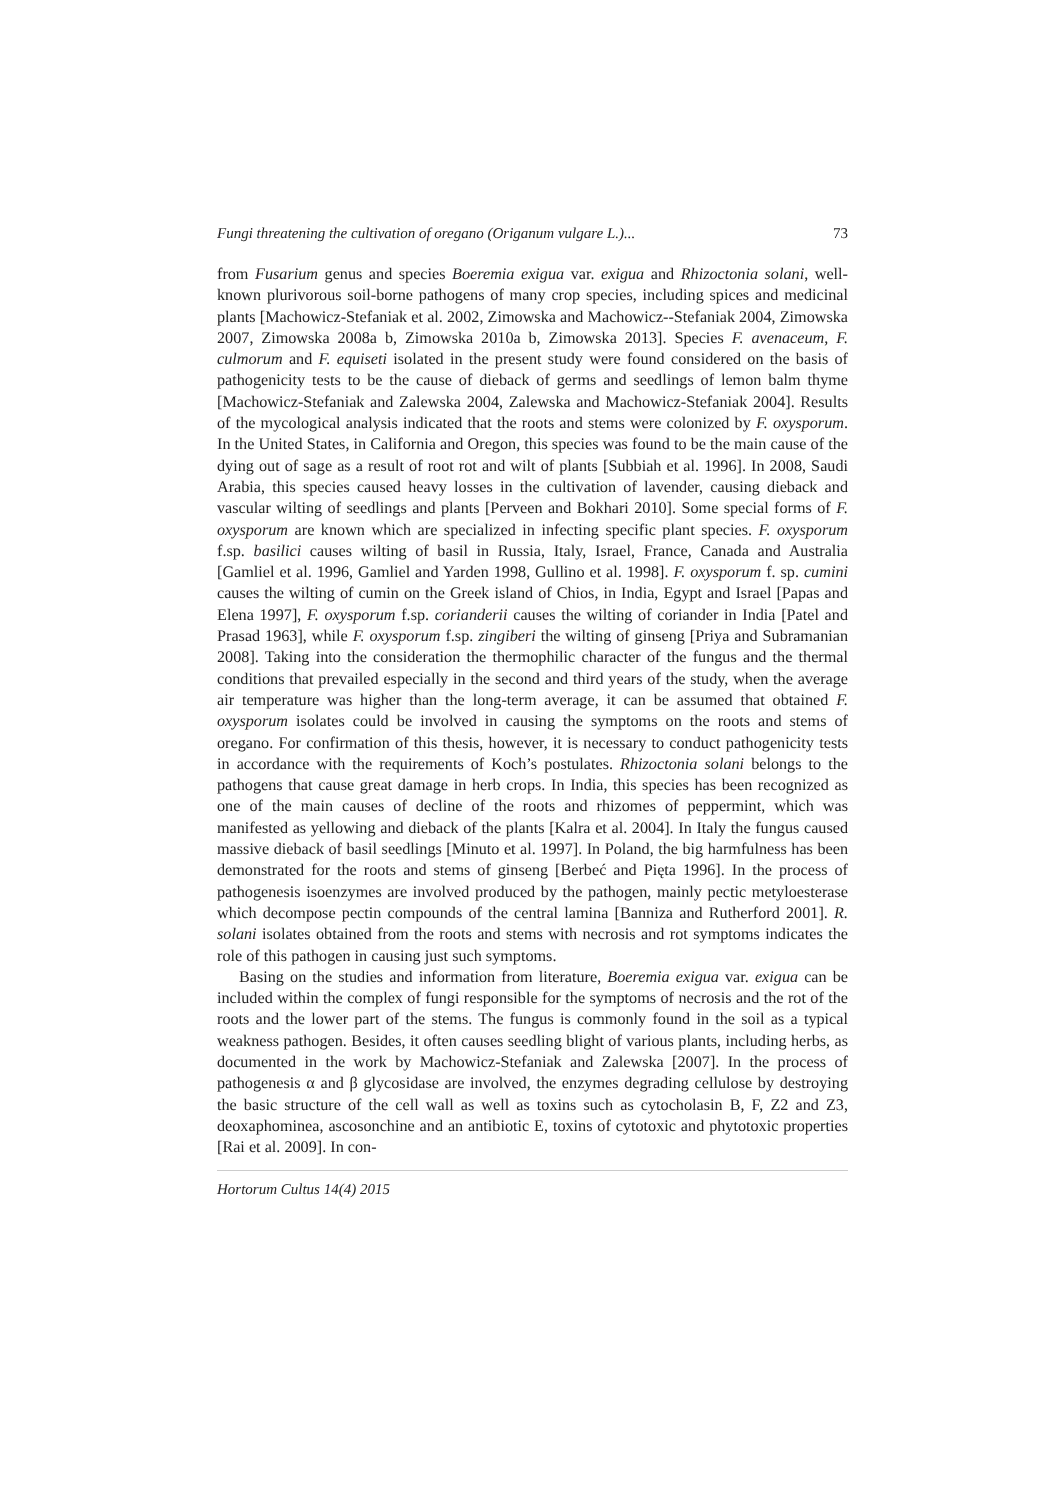Fungi threatening the cultivation of oregano (Origanum vulgare L.)... 73
from Fusarium genus and species Boeremia exigua var. exigua and Rhizoctonia solani, well-known plurivorous soil-borne pathogens of many crop species, including spices and medicinal plants [Machowicz-Stefaniak et al. 2002, Zimowska and Machowicz--Stefaniak 2004, Zimowska 2007, Zimowska 2008a b, Zimowska 2010a b, Zimowska 2013]. Species F. avenaceum, F. culmorum and F. equiseti isolated in the present study were found considered on the basis of pathogenicity tests to be the cause of dieback of germs and seedlings of lemon balm thyme [Machowicz-Stefaniak and Zalewska 2004, Zalewska and Machowicz-Stefaniak 2004]. Results of the mycological analysis indicated that the roots and stems were colonized by F. oxysporum. In the United States, in California and Oregon, this species was found to be the main cause of the dying out of sage as a result of root rot and wilt of plants [Subbiah et al. 1996]. In 2008, Saudi Arabia, this species caused heavy losses in the cultivation of lavender, causing dieback and vascular wilting of seedlings and plants [Perveen and Bokhari 2010]. Some special forms of F. oxysporum are known which are specialized in infecting specific plant species. F. oxysporum f.sp. basilici causes wilting of basil in Russia, Italy, Israel, France, Canada and Australia [Gamliel et al. 1996, Gamliel and Yarden 1998, Gullino et al. 1998]. F. oxysporum f. sp. cumini causes the wilting of cumin on the Greek island of Chios, in India, Egypt and Israel [Papas and Elena 1997], F. oxysporum f.sp. corianderii causes the wilting of coriander in India [Patel and Prasad 1963], while F. oxysporum f.sp. zingiberi the wilting of ginseng [Priya and Subramanian 2008]. Taking into the consideration the thermophilic character of the fungus and the thermal conditions that prevailed especially in the second and third years of the study, when the average air temperature was higher than the long-term average, it can be assumed that obtained F. oxysporum isolates could be involved in causing the symptoms on the roots and stems of oregano. For confirmation of this thesis, however, it is necessary to conduct pathogenicity tests in accordance with the requirements of Koch’s postulates. Rhizoctonia solani belongs to the pathogens that cause great damage in herb crops. In India, this species has been recognized as one of the main causes of decline of the roots and rhizomes of peppermint, which was manifested as yellowing and dieback of the plants [Kalra et al. 2004]. In Italy the fungus caused massive dieback of basil seedlings [Minuto et al. 1997]. In Poland, the big harmfulness has been demonstrated for the roots and stems of ginseng [Berbeć and Pięta 1996]. In the process of pathogenesis isoenzymes are involved produced by the pathogen, mainly pectic metyloesterase which decompose pectin compounds of the central lamina [Banniza and Rutherford 2001]. R. solani isolates obtained from the roots and stems with necrosis and rot symptoms indicates the role of this pathogen in causing just such symptoms.
Basing on the studies and information from literature, Boeremia exigua var. exigua can be included within the complex of fungi responsible for the symptoms of necrosis and the rot of the roots and the lower part of the stems. The fungus is commonly found in the soil as a typical weakness pathogen. Besides, it often causes seedling blight of various plants, including herbs, as documented in the work by Machowicz-Stefaniak and Zalewska [2007]. In the process of pathogenesis α and β glycosidase are involved, the enzymes degrading cellulose by destroying the basic structure of the cell wall as well as toxins such as cytocholasin B, F, Z2 and Z3, deoxaphominea, ascosonchine and an antibiotic E, toxins of cytotoxic and phytotoxic properties [Rai et al. 2009]. In con-
Hortorum Cultus 14(4) 2015